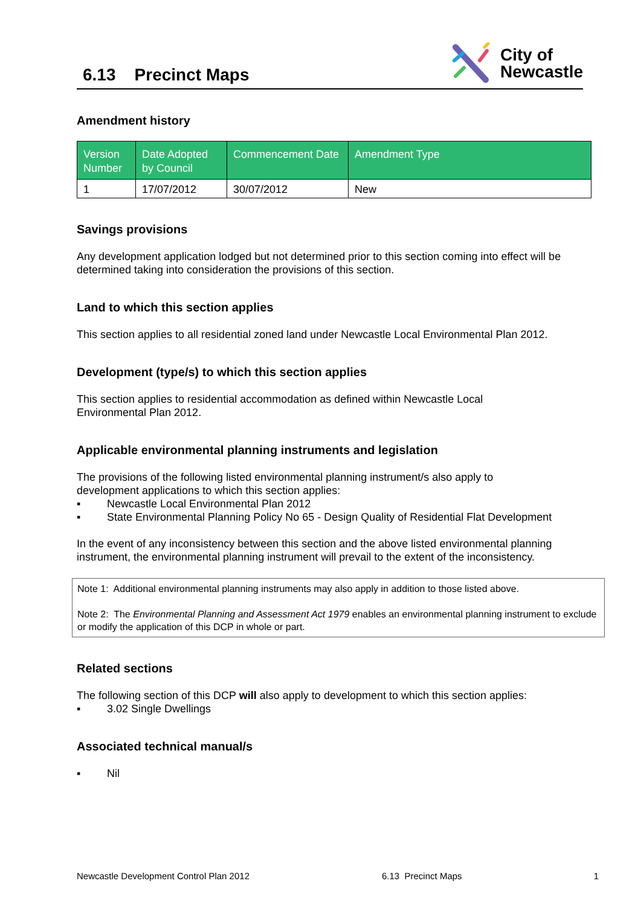6.13 Precinct Maps
City of
Newcastle
Amendment history
| Version Number | Date Adopted by Council | Commencement Date | Amendment Type |
| --- | --- | --- | --- |
| 1 | 17/07/2012 | 30/07/2012 | New |
Savings provisions
Any development application lodged but not determined prior to this section coming into effect will be determined taking into consideration the provisions of this section.
Land to which this section applies
This section applies to all residential zoned land under Newcastle Local Environmental Plan 2012.
Development (type/s) to which this section applies
This section applies to residential accommodation as defined within Newcastle Local
Environmental Plan 2012.
Applicable environmental planning instruments and legislation
The provisions of the following listed environmental planning instrument/s also apply to
development applications to which this section applies:
▪ Newcastle Local Environmental Plan 2012
▪ State Environmental Planning Policy No 65 - Design Quality of Residential Flat Development
In the event of any inconsistency between this section and the above listed environmental planning instrument, the environmental planning instrument will prevail to the extent of the inconsistency.
Note 1: Additional environmental planning instruments may also apply in addition to those listed above.
Note 2: The Environmental Planning and Assessment Act 1979 enables an environmental planning instrument to exclude or modify the application of this DCP in whole or part.
Related sections
The following section of this DCP will also apply to development to which this section applies:
▪ 3.02 Single Dwellings
Associated technical manual/s
▪ Nil
Newcastle Development Control Plan 2012 6.13 Precinct Maps 1